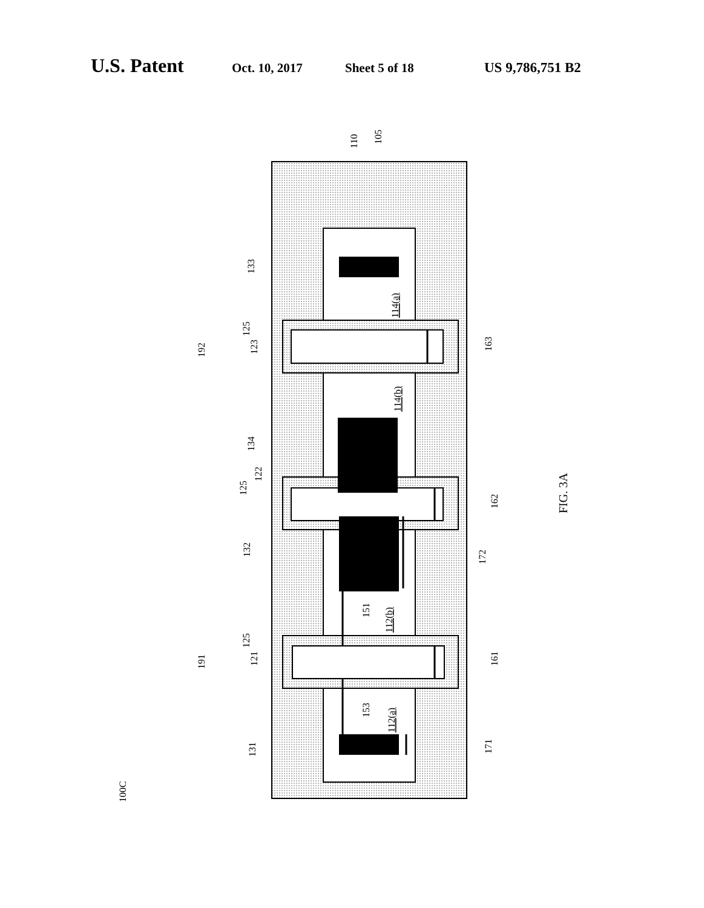U.S. Patent Oct. 10, 2017 Sheet 5 of 18 US 9,786,751 B2
110
105
133
114(a)
125
123
192
163
114(b)
134
122
125
162
FIG. 3A
132
172
151
112(b)
125
121
191
161
153
112(a)
131
171
100C